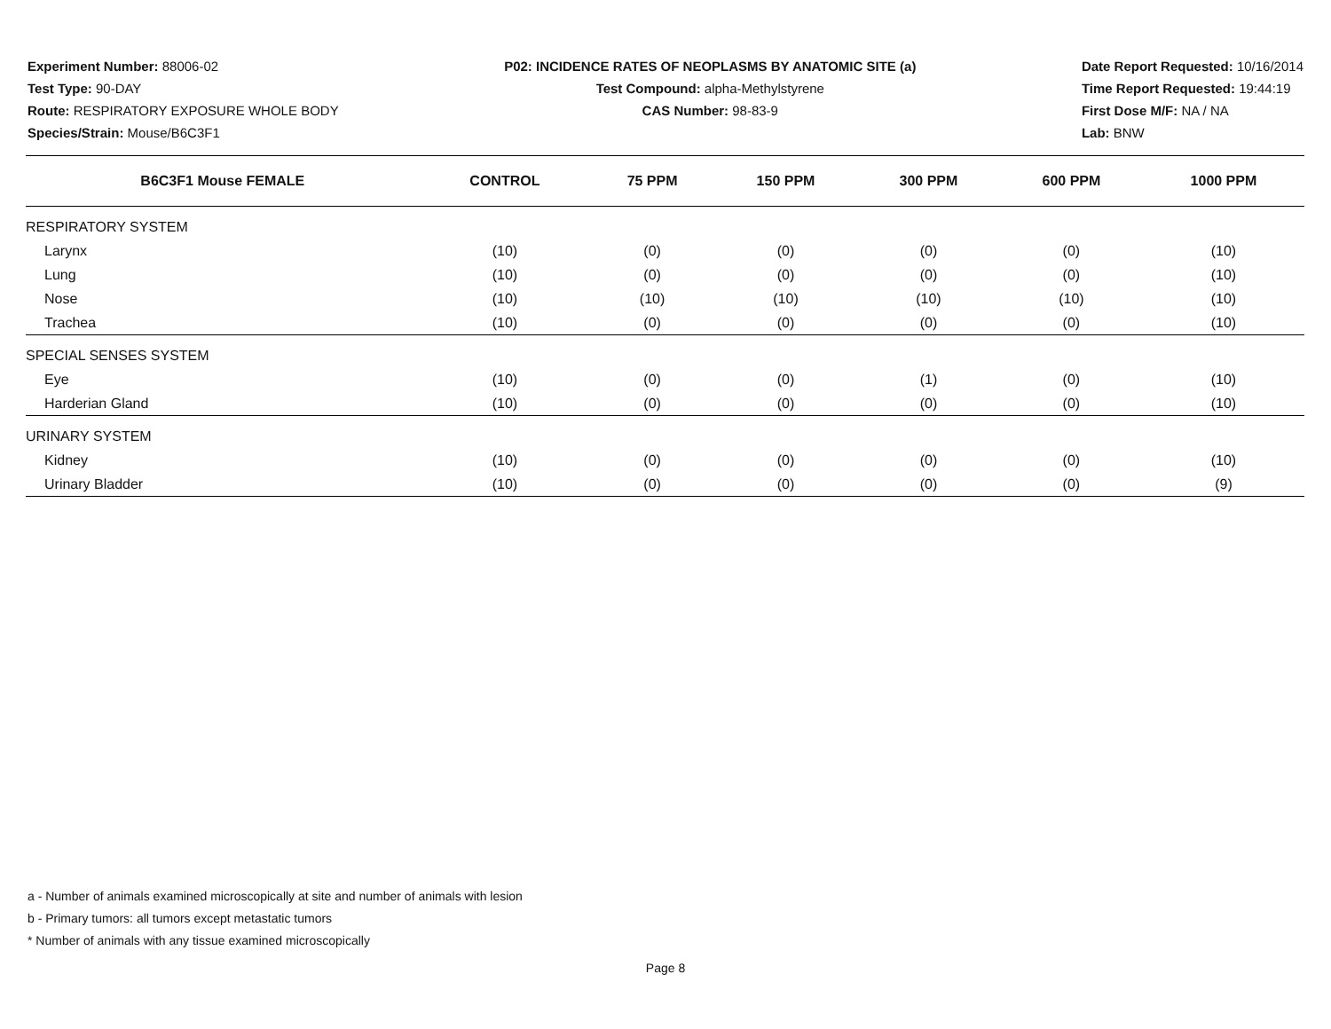Experiment Number: 88006-02
Test Type: 90-DAY
Route: RESPIRATORY EXPOSURE WHOLE BODY
Species/Strain: Mouse/B6C3F1
P02: INCIDENCE RATES OF NEOPLASMS BY ANATOMIC SITE (a)
Test Compound: alpha-Methylstyrene
CAS Number: 98-83-9
Date Report Requested: 10/16/2014
Time Report Requested: 19:44:19
First Dose M/F: NA / NA
Lab: BNW
| B6C3F1 Mouse FEMALE | CONTROL | 75 PPM | 150 PPM | 300 PPM | 600 PPM | 1000 PPM |
| --- | --- | --- | --- | --- | --- | --- |
| RESPIRATORY SYSTEM | | | | | | |
| Larynx | (10) | (0) | (0) | (0) | (0) | (10) |
| Lung | (10) | (0) | (0) | (0) | (0) | (10) |
| Nose | (10) | (10) | (10) | (10) | (10) | (10) |
| Trachea | (10) | (0) | (0) | (0) | (0) | (10) |
| SPECIAL SENSES SYSTEM | | | | | | |
| Eye | (10) | (0) | (0) | (1) | (0) | (10) |
| Harderian Gland | (10) | (0) | (0) | (0) | (0) | (10) |
| URINARY SYSTEM | | | | | | |
| Kidney | (10) | (0) | (0) | (0) | (0) | (10) |
| Urinary Bladder | (10) | (0) | (0) | (0) | (0) | (9) |
a - Number of animals examined microscopically at site and number of animals with lesion
b - Primary tumors: all tumors except metastatic tumors
* Number of animals with any tissue examined microscopically
Page 8